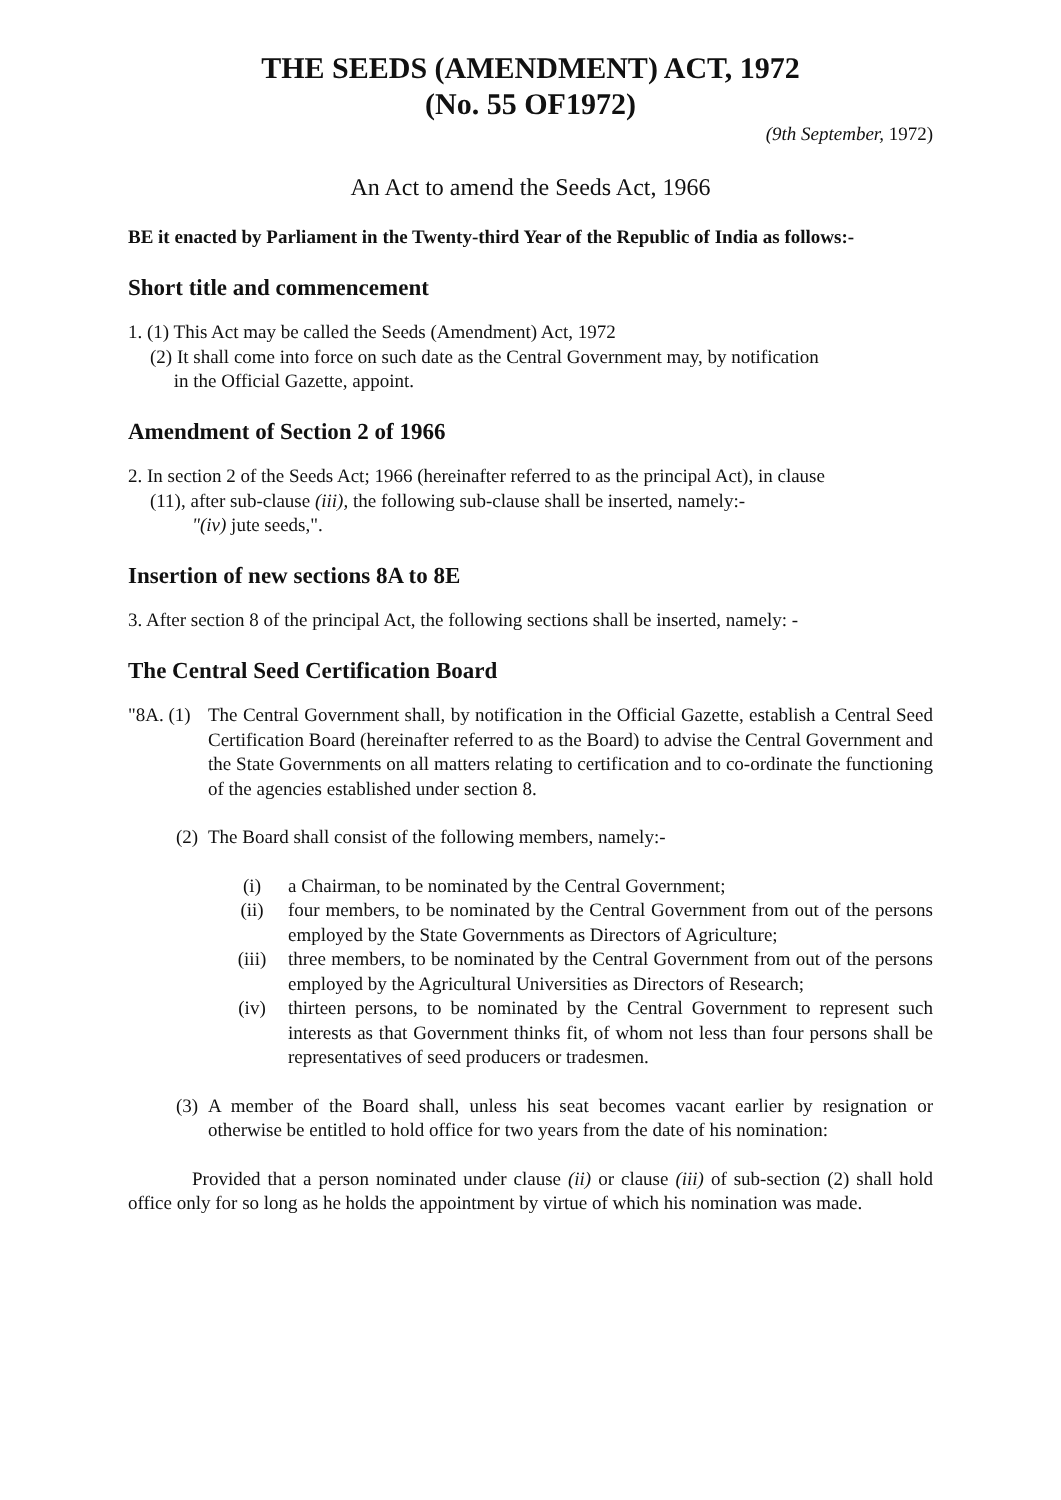THE SEEDS (AMENDMENT) ACT, 1972
(No. 55 OF1972)
(9th September, 1972)
An Act to amend the Seeds Act, 1966
BE it enacted by Parliament in the Twenty-third Year of the Republic of India as follows:-
Short title and commencement
1. (1) This Act may be called the Seeds (Amendment) Act, 1972
(2) It shall come into force on such date as the Central Government may, by notification
in the Official Gazette, appoint.
Amendment of Section 2 of 1966
2. In section 2 of the Seeds Act; 1966 (hereinafter referred to as the principal Act), in clause
(11), after sub-clause (iii), the following sub-clause shall be inserted, namely:-
"(iv) jute seeds,".
Insertion of new sections 8A to 8E
3. After section 8 of the principal Act, the following sections shall be inserted, namely: -
The Central Seed Certification Board
"8A. (1) The Central Government shall, by notification in the Official Gazette, establish a Central Seed Certification Board (hereinafter referred to as the Board) to advise the Central Government and the State Governments on all matters relating to certification and to co-ordinate the functioning of the agencies established under section 8.
(2) The Board shall consist of the following members, namely:-
(i) a Chairman, to be nominated by the Central Government;
(ii) four members, to be nominated by the Central Government from out of the persons employed by the State Governments as Directors of Agriculture;
(iii) three members, to be nominated by the Central Government from out of the persons employed by the Agricultural Universities as Directors of Research;
(iv) thirteen persons, to be nominated by the Central Government to represent such interests as that Government thinks fit, of whom not less than four persons shall be representatives of seed producers or tradesmen.
(3) A member of the Board shall, unless his seat becomes vacant earlier by resignation or otherwise be entitled to hold office for two years from the date of his nomination:
Provided that a person nominated under clause (ii) or clause (iii) of sub-section (2) shall hold office only for so long as he holds the appointment by virtue of which his nomination was made.